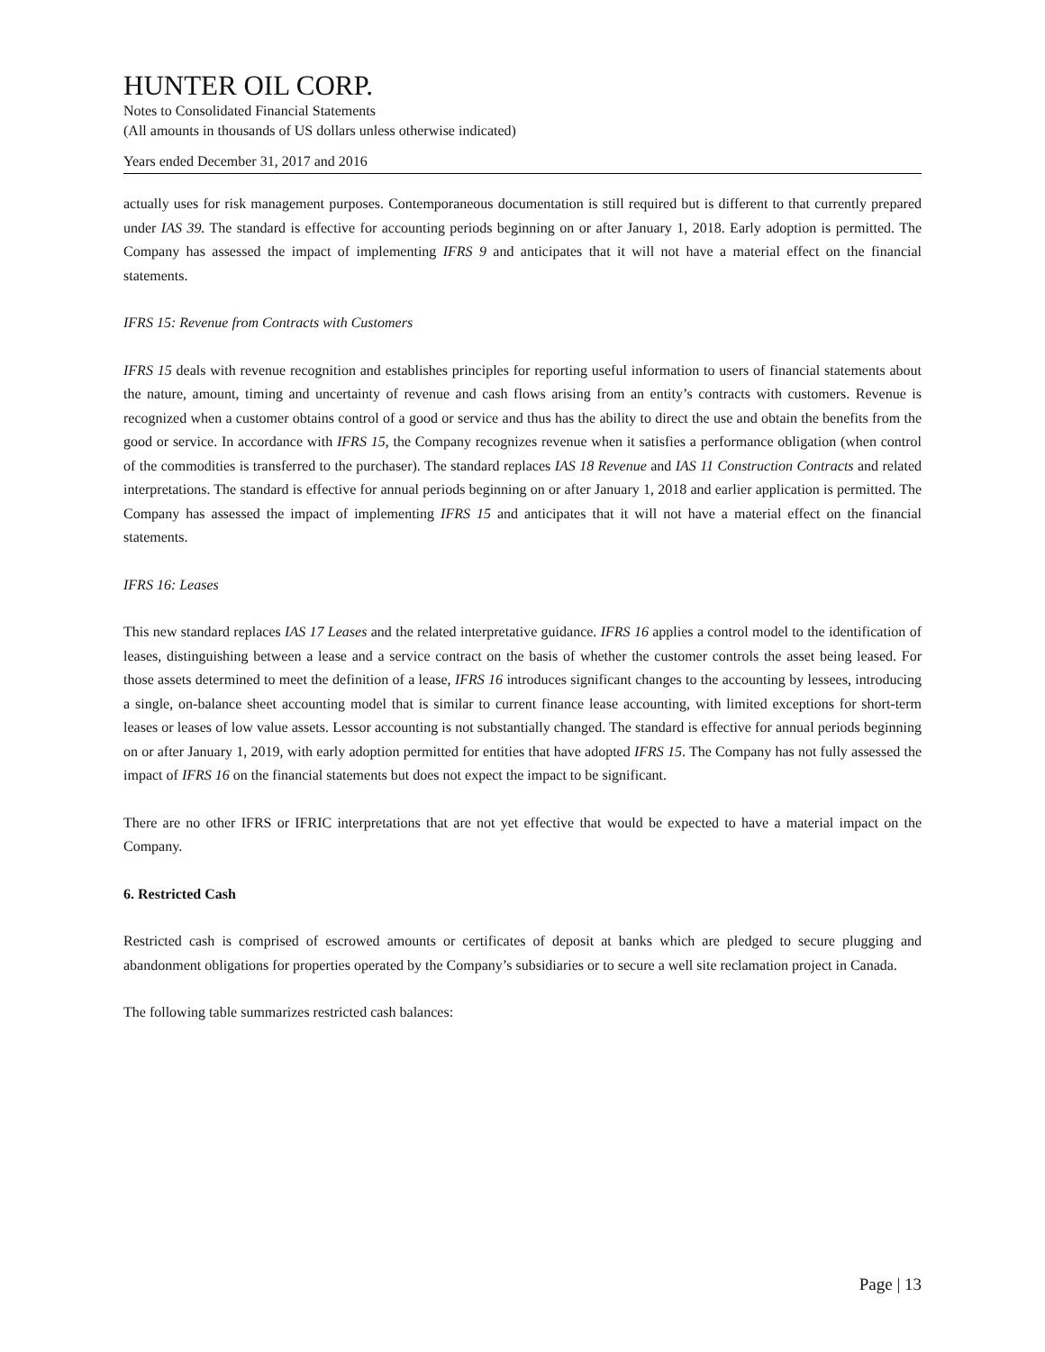HUNTER OIL CORP.
Notes to Consolidated Financial Statements
(All amounts in thousands of US dollars unless otherwise indicated)
Years ended December 31, 2017 and 2016
actually uses for risk management purposes. Contemporaneous documentation is still required but is different to that currently prepared under IAS 39. The standard is effective for accounting periods beginning on or after January 1, 2018. Early adoption is permitted. The Company has assessed the impact of implementing IFRS 9 and anticipates that it will not have a material effect on the financial statements.
IFRS 15: Revenue from Contracts with Customers
IFRS 15 deals with revenue recognition and establishes principles for reporting useful information to users of financial statements about the nature, amount, timing and uncertainty of revenue and cash flows arising from an entity’s contracts with customers. Revenue is recognized when a customer obtains control of a good or service and thus has the ability to direct the use and obtain the benefits from the good or service. In accordance with IFRS 15, the Company recognizes revenue when it satisfies a performance obligation (when control of the commodities is transferred to the purchaser). The standard replaces IAS 18 Revenue and IAS 11 Construction Contracts and related interpretations. The standard is effective for annual periods beginning on or after January 1, 2018 and earlier application is permitted. The Company has assessed the impact of implementing IFRS 15 and anticipates that it will not have a material effect on the financial statements.
IFRS 16: Leases
This new standard replaces IAS 17 Leases and the related interpretative guidance. IFRS 16 applies a control model to the identification of leases, distinguishing between a lease and a service contract on the basis of whether the customer controls the asset being leased. For those assets determined to meet the definition of a lease, IFRS 16 introduces significant changes to the accounting by lessees, introducing a single, on-balance sheet accounting model that is similar to current finance lease accounting, with limited exceptions for short-term leases or leases of low value assets. Lessor accounting is not substantially changed. The standard is effective for annual periods beginning on or after January 1, 2019, with early adoption permitted for entities that have adopted IFRS 15. The Company has not fully assessed the impact of IFRS 16 on the financial statements but does not expect the impact to be significant.
There are no other IFRS or IFRIC interpretations that are not yet effective that would be expected to have a material impact on the Company.
6. Restricted Cash
Restricted cash is comprised of escrowed amounts or certificates of deposit at banks which are pledged to secure plugging and abandonment obligations for properties operated by the Company’s subsidiaries or to secure a well site reclamation project in Canada.
The following table summarizes restricted cash balances:
Page | 13